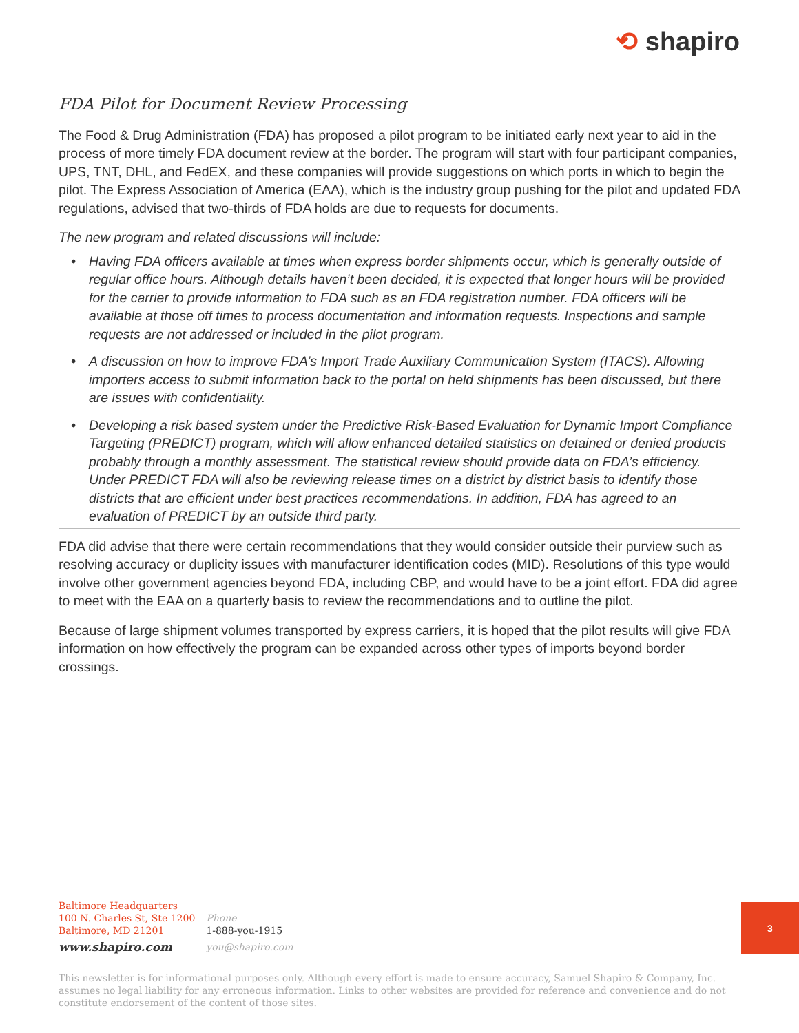⟲ shapiro
FDA Pilot for Document Review Processing
The Food & Drug Administration (FDA) has proposed a pilot program to be initiated early next year to aid in the process of more timely FDA document review at the border. The program will start with four participant companies, UPS, TNT, DHL, and FedEX, and these companies will provide suggestions on which ports in which to begin the pilot. The Express Association of America (EAA), which is the industry group pushing for the pilot and updated FDA regulations, advised that two-thirds of FDA holds are due to requests for documents.
The new program and related discussions will include:
• Having FDA officers available at times when express border shipments occur, which is generally outside of regular office hours. Although details haven’t been decided, it is expected that longer hours will be provided for the carrier to provide information to FDA such as an FDA registration number. FDA officers will be available at those off times to process documentation and information requests. Inspections and sample requests are not addressed or included in the pilot program.
• A discussion on how to improve FDA’s Import Trade Auxiliary Communication System (ITACS). Allowing importers access to submit information back to the portal on held shipments has been discussed, but there are issues with confidentiality.
• Developing a risk based system under the Predictive Risk-Based Evaluation for Dynamic Import Compliance Targeting (PREDICT) program, which will allow enhanced detailed statistics on detained or denied products probably through a monthly assessment. The statistical review should provide data on FDA’s efficiency. Under PREDICT FDA will also be reviewing release times on a district by district basis to identify those districts that are efficient under best practices recommendations. In addition, FDA has agreed to an evaluation of PREDICT by an outside third party.
FDA did advise that there were certain recommendations that they would consider outside their purview such as resolving accuracy or duplicity issues with manufacturer identification codes (MID). Resolutions of this type would involve other government agencies beyond FDA, including CBP, and would have to be a joint effort. FDA did agree to meet with the EAA on a quarterly basis to review the recommendations and to outline the pilot.
Because of large shipment volumes transported by express carriers, it is hoped that the pilot results will give FDA information on how effectively the program can be expanded across other types of imports beyond border crossings.
Baltimore Headquarters
100 N. Charles St, Ste 1200
Baltimore, MD 21201
www.shapiro.com
Phone
1-888-you-1915
you@shapiro.com
3
This newsletter is for informational purposes only. Although every effort is made to ensure accuracy, Samuel Shapiro & Company, Inc. assumes no legal liability for any erroneous information. Links to other websites are provided for reference and convenience and do not constitute endorsement of the content of those sites.